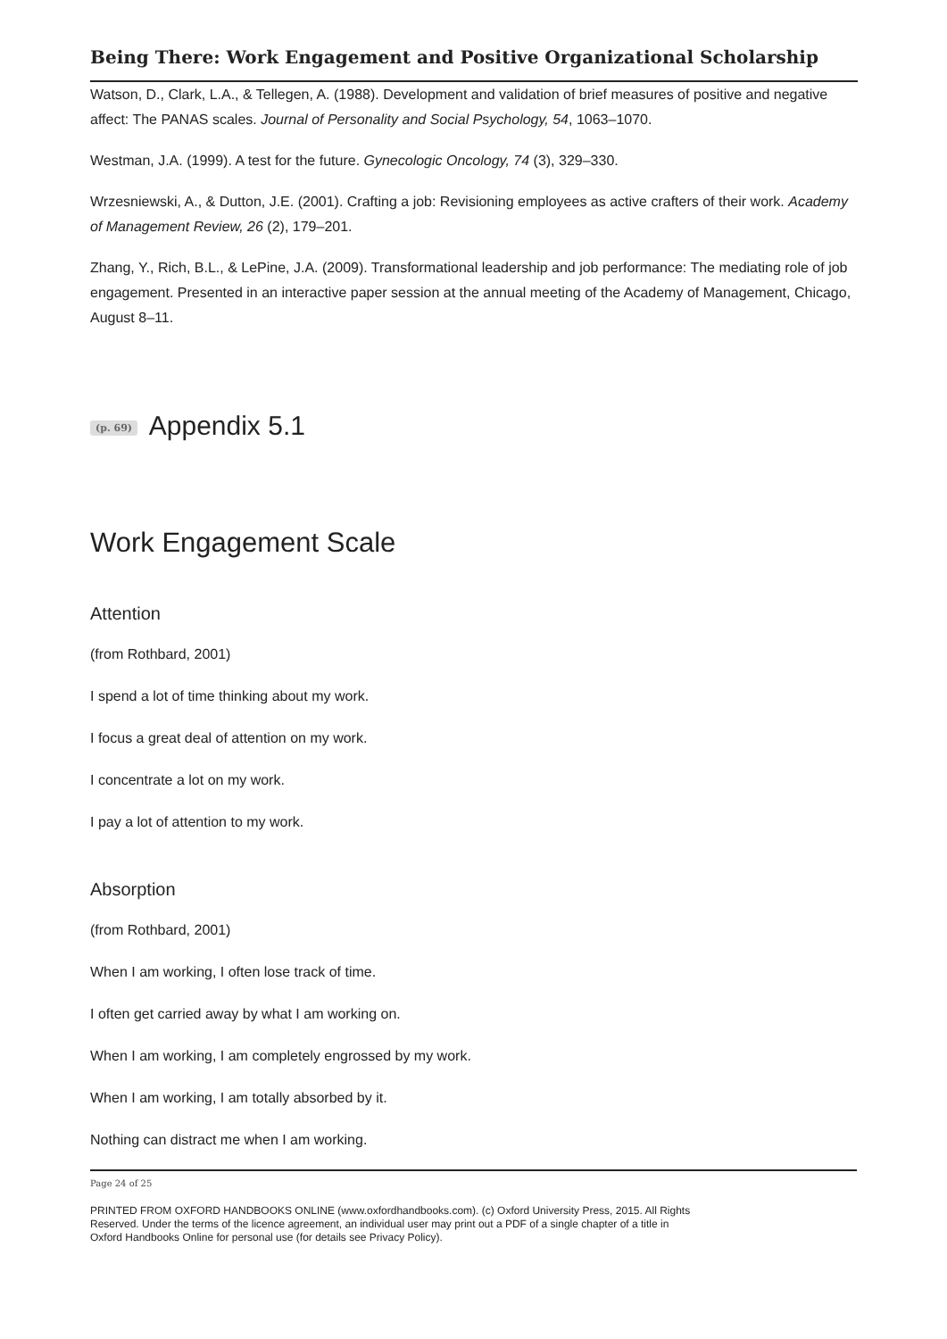Being There: Work Engagement and Positive Organizational Scholarship
Watson, D., Clark, L.A., & Tellegen, A. (1988). Development and validation of brief measures of positive and negative affect: The PANAS scales. Journal of Personality and Social Psychology, 54, 1063–1070.
Westman, J.A. (1999). A test for the future. Gynecologic Oncology, 74 (3), 329–330.
Wrzesniewski, A., & Dutton, J.E. (2001). Crafting a job: Revisioning employees as active crafters of their work. Academy of Management Review, 26 (2), 179–201.
Zhang, Y., Rich, B.L., & LePine, J.A. (2009). Transformational leadership and job performance: The mediating role of job engagement. Presented in an interactive paper session at the annual meeting of the Academy of Management, Chicago, August 8–11.
(p. 69) Appendix 5.1
Work Engagement Scale
Attention
(from Rothbard, 2001)
I spend a lot of time thinking about my work.
I focus a great deal of attention on my work.
I concentrate a lot on my work.
I pay a lot of attention to my work.
Absorption
(from Rothbard, 2001)
When I am working, I often lose track of time.
I often get carried away by what I am working on.
When I am working, I am completely engrossed by my work.
When I am working, I am totally absorbed by it.
Nothing can distract me when I am working.
Page 24 of 25
PRINTED FROM OXFORD HANDBOOKS ONLINE (www.oxfordhandbooks.com). (c) Oxford University Press, 2015. All Rights Reserved. Under the terms of the licence agreement, an individual user may print out a PDF of a single chapter of a title in Oxford Handbooks Online for personal use (for details see Privacy Policy).